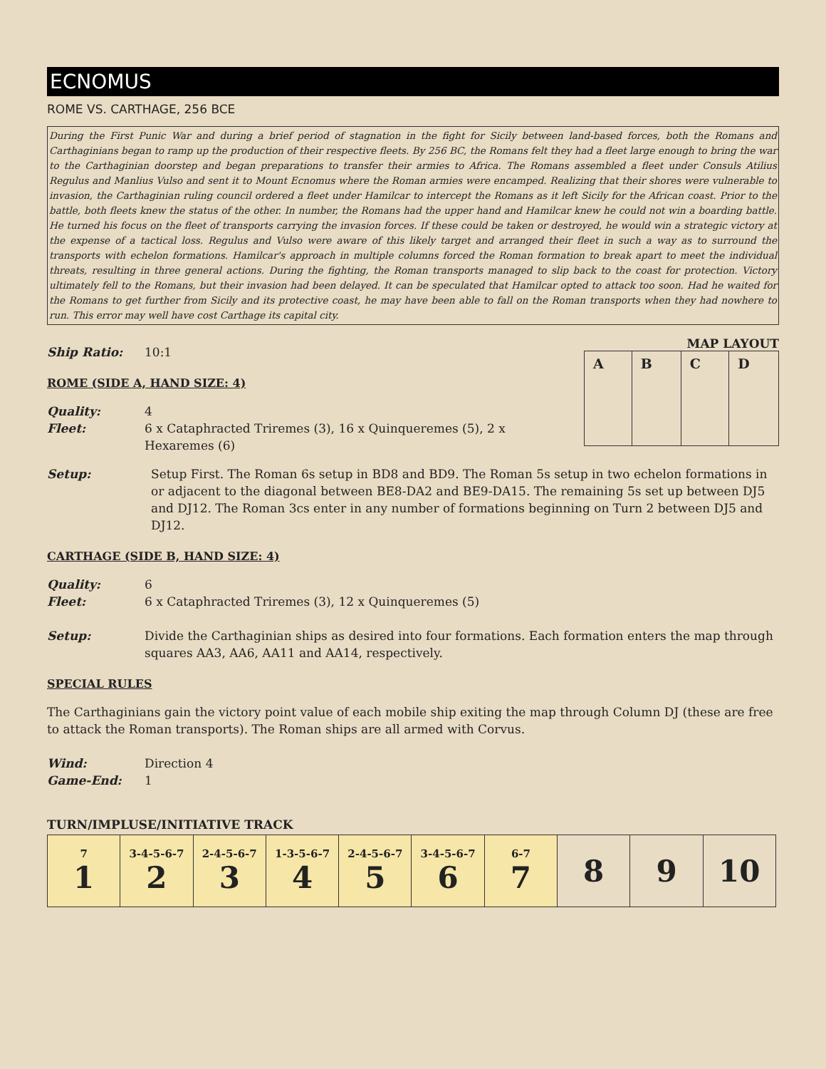ECNOMUS
ROME VS. CARTHAGE, 256 BCE
During the First Punic War and during a brief period of stagnation in the fight for Sicily between land-based forces, both the Romans and Carthaginians began to ramp up the production of their respective fleets. By 256 BC, the Romans felt they had a fleet large enough to bring the war to the Carthaginian doorstep and began preparations to transfer their armies to Africa. The Romans assembled a fleet under Consuls Atilius Regulus and Manlius Vulso and sent it to Mount Ecnomus where the Roman armies were encamped. Realizing that their shores were vulnerable to invasion, the Carthaginian ruling council ordered a fleet under Hamilcar to intercept the Romans as it left Sicily for the African coast. Prior to the battle, both fleets knew the status of the other. In number, the Romans had the upper hand and Hamilcar knew he could not win a boarding battle. He turned his focus on the fleet of transports carrying the invasion forces. If these could be taken or destroyed, he would win a strategic victory at the expense of a tactical loss. Regulus and Vulso were aware of this likely target and arranged their fleet in such a way as to surround the transports with echelon formations. Hamilcar's approach in multiple columns forced the Roman formation to break apart to meet the individual threats, resulting in three general actions. During the fighting, the Roman transports managed to slip back to the coast for protection. Victory ultimately fell to the Romans, but their invasion had been delayed. It can be speculated that Hamilcar opted to attack too soon. Had he waited for the Romans to get further from Sicily and its protective coast, he may have been able to fall on the Roman transports when they had nowhere to run. This error may well have cost Carthage its capital city.
MAP LAYOUT
| A | B | C | D |
Ship Ratio: 10:1
ROME (SIDE A, HAND SIZE: 4)
Quality: 4
Fleet: 6 x Cataphracted Triremes (3), 16 x Quinqueremes (5), 2 x Hexaremes (6)
Setup: Setup First. The Roman 6s setup in BD8 and BD9. The Roman 5s setup in two echelon formations in or adjacent to the diagonal between BE8-DA2 and BE9-DA15. The remaining 5s set up between DJ5 and DJ12. The Roman 3cs enter in any number of formations beginning on Turn 2 between DJ5 and DJ12.
CARTHAGE (SIDE B, HAND SIZE: 4)
Quality: 6
Fleet: 6 x Cataphracted Triremes (3), 12 x Quinqueremes (5)
Setup: Divide the Carthaginian ships as desired into four formations. Each formation enters the map through squares AA3, AA6, AA11 and AA14, respectively.
SPECIAL RULES
The Carthaginians gain the victory point value of each mobile ship exiting the map through Column DJ (these are free to attack the Roman transports). The Roman ships are all armed with Corvus.
Wind: Direction 4
Game-End: 1
TURN/IMPLUSE/INITIATIVE TRACK
| 7 1 | 3-4-5-6-7 2 | 2-4-5-6-7 3 | 1-3-5-6-7 4 | 2-4-5-6-7 5 | 3-4-5-6-7 6 | 6-7 7 | 8 | 9 | 10 |